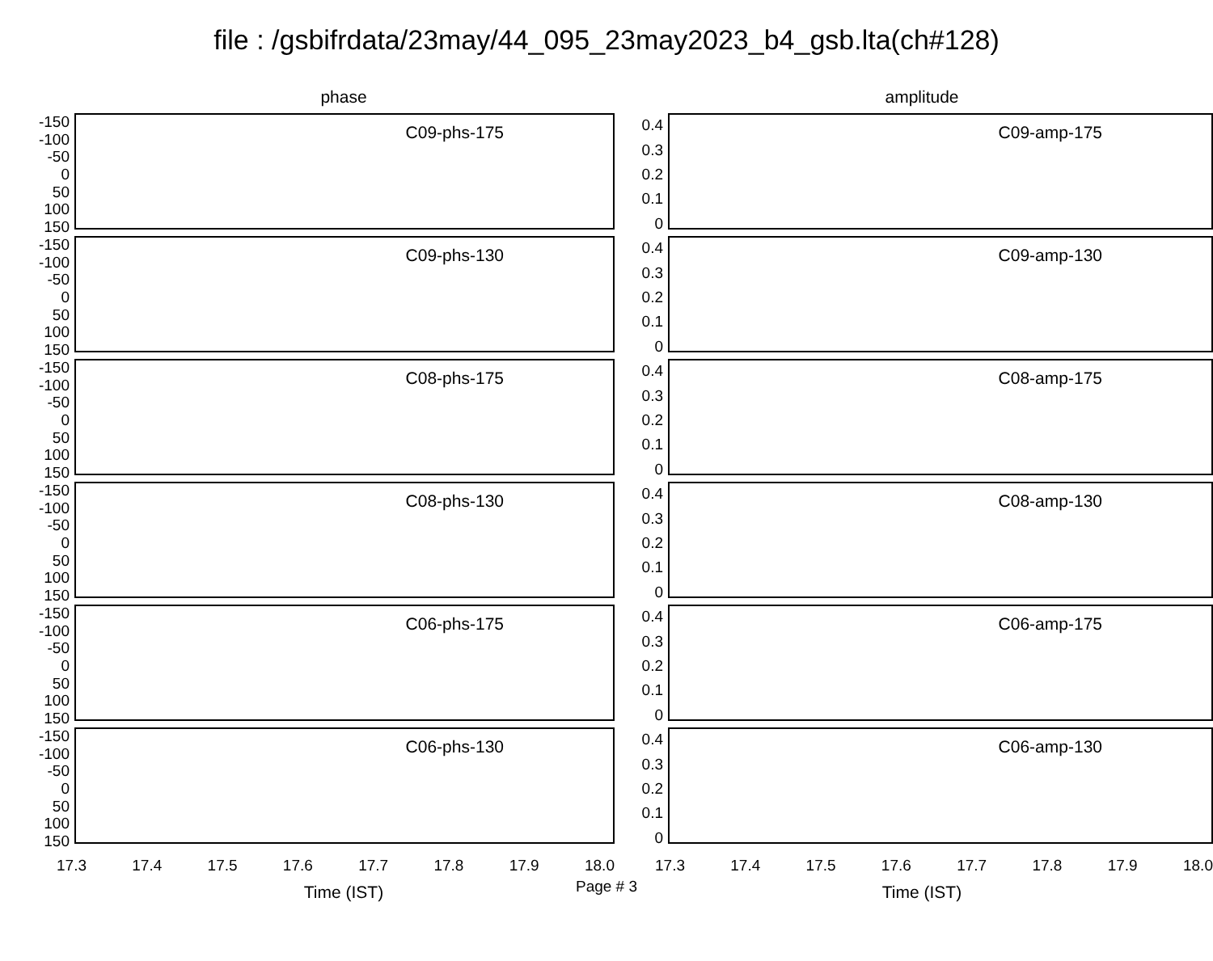file : /gsbifrdata/23may/44_095_23may2023_b4_gsb.lta(ch#128)
phase
-150
-100
-50
0
50
100
150
C09-phs-175
-150
-100
-50
0
50
100
150
C09-phs-130
-150
-100
-50
0
50
100
150
C08-phs-175
-150
-100
-50
0
50
100
150
C08-phs-130
-150
-100
-50
0
50
100
150
C06-phs-175
-150
-100
-50
0
50
100
150
C06-phs-130
17.3 17.4 17.5 17.6 17.7 17.8 17.9 18.0
Time (IST)
amplitude
0.4
0.3
0.2
0.1
0
C09-amp-175
0.4
0.3
0.2
0.1
0
C09-amp-130
0.4
0.3
0.2
0.1
0
C08-amp-175
0.4
0.3
0.2
0.1
0
C08-amp-130
0.4
0.3
0.2
0.1
0
C06-amp-175
0.4
0.3
0.2
0.1
0
C06-amp-130
17.3 17.4 17.5 17.6 17.7 17.8 17.9 18.0
Time (IST)
Page # 3